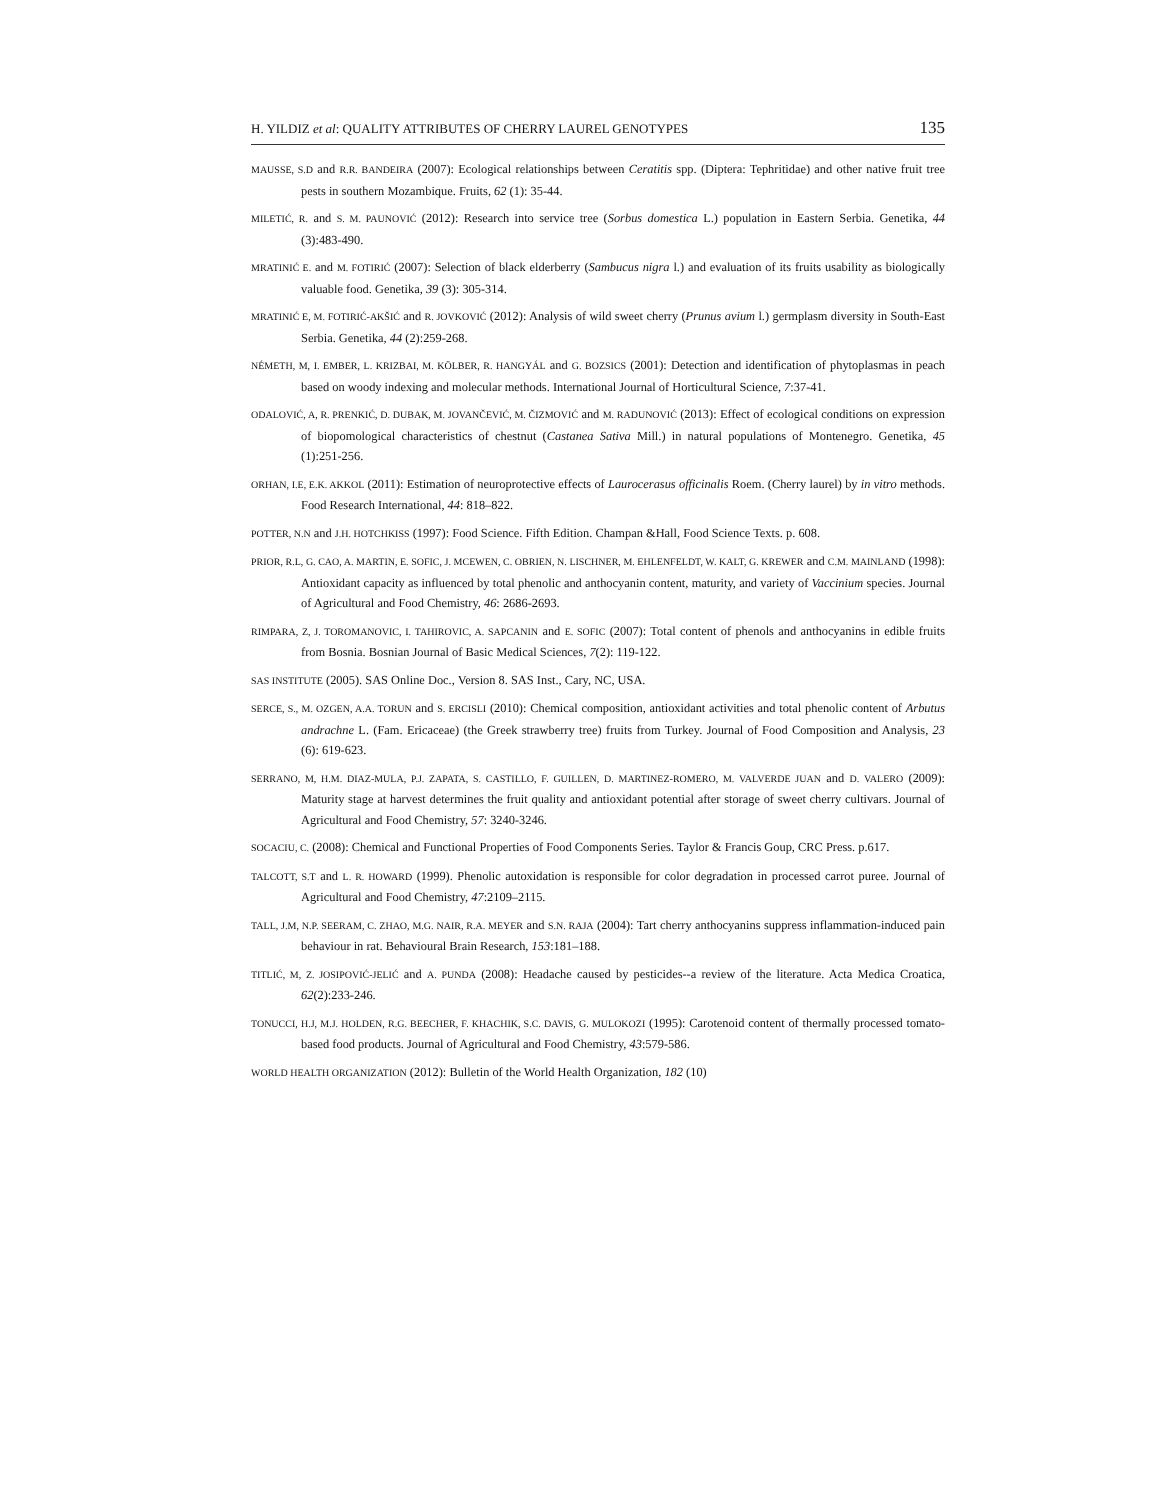H. YILDIZ et al: QUALITY ATTRIBUTES OF CHERRY LAUREL GENOTYPES 135
MAUSSE, S.D and R.R. BANDEIRA (2007): Ecological relationships between Ceratitis spp. (Diptera: Tephritidae) and other native fruit tree pests in southern Mozambique. Fruits, 62 (1): 35-44.
MILETIĆ, R. and S. M. PAUNOVIĆ (2012): Research into service tree (Sorbus domestica L.) population in Eastern Serbia. Genetika, 44 (3):483-490.
MRATINIĆ E. and M. FOTIRIĆ (2007): Selection of black elderberry (Sambucus nigra l.) and evaluation of its fruits usability as biologically valuable food. Genetika, 39 (3): 305-314.
MRATINIĆ E, M. FOTIRIĆ-AKŠIĆ and R. JOVKOVIĆ (2012): Analysis of wild sweet cherry (Prunus avium l.) germplasm diversity in South-East Serbia. Genetika, 44 (2):259-268.
NÉMETH, M, I. EMBER, L. KRIZBAI, M. KÖLBER, R. HANGYÁL and G. BOZSICS (2001): Detection and identification of phytoplasmas in peach based on woody indexing and molecular methods. International Journal of Horticultural Science, 7:37-41.
ODALOVIĆ, A, R. PRENKIĆ, D. DUBAK, M. JOVANČEVIĆ, M. ČIZMOVIĆ and M. RADUNOVIĆ (2013): Effect of ecological conditions on expression of biopomological characteristics of chestnut (Castanea Sativa Mill.) in natural populations of Montenegro. Genetika, 45 (1):251-256.
ORHAN, I.E, E.K. AKKOL (2011): Estimation of neuroprotective effects of Laurocerasus officinalis Roem. (Cherry laurel) by in vitro methods. Food Research International, 44: 818–822.
POTTER, N.N and J.H. HOTCHKISS (1997): Food Science. Fifth Edition. Champan &Hall, Food Science Texts. p. 608.
PRIOR, R.L, G. CAO, A. MARTIN, E. SOFIC, J. MCEWEN, C. OBRIEN, N. LISCHNER, M. EHLENFELDT, W. KALT, G. KREWER and C.M. MAINLAND (1998): Antioxidant capacity as influenced by total phenolic and anthocyanin content, maturity, and variety of Vaccinium species. Journal of Agricultural and Food Chemistry, 46: 2686-2693.
RIMPARA, Z, J. TOROMANOVIC, I. TAHIROVIC, A. SAPCANIN and E. SOFIC (2007): Total content of phenols and anthocyanins in edible fruits from Bosnia. Bosnian Journal of Basic Medical Sciences, 7(2): 119-122.
SAS INSTITUTE (2005). SAS Online Doc., Version 8. SAS Inst., Cary, NC, USA.
SERCE, S., M. OZGEN, A.A. TORUN and S. ERCISLI (2010): Chemical composition, antioxidant activities and total phenolic content of Arbutus andrachne L. (Fam. Ericaceae) (the Greek strawberry tree) fruits from Turkey. Journal of Food Composition and Analysis, 23 (6): 619-623.
SERRANO, M, H.M. DIAZ-MULA, P.J. ZAPATA, S. CASTILLO, F. GUILLEN, D. MARTINEZ-ROMERO, M. VALVERDE JUAN and D. VALERO (2009): Maturity stage at harvest determines the fruit quality and antioxidant potential after storage of sweet cherry cultivars. Journal of Agricultural and Food Chemistry, 57: 3240-3246.
SOCACIU, C. (2008): Chemical and Functional Properties of Food Components Series. Taylor & Francis Goup, CRC Press. p.617.
TALCOTT, S.T and L. R. HOWARD (1999). Phenolic autoxidation is responsible for color degradation in processed carrot puree. Journal of Agricultural and Food Chemistry, 47:2109–2115.
TALL, J.M, N.P. SEERAM, C. ZHAO, M.G. NAIR, R.A. MEYER and S.N. RAJA (2004): Tart cherry anthocyanins suppress inflammation-induced pain behaviour in rat. Behavioural Brain Research, 153:181–188.
TITLIĆ, M, Z. JOSIPOVIĆ-JELIĆ and A. PUNDA (2008): Headache caused by pesticides--a review of the literature. Acta Medica Croatica, 62(2):233-246.
TONUCCI, H.J, M.J. HOLDEN, R.G. BEECHER, F. KHACHIK, S.C. DAVIS, G. MULOKOZI (1995): Carotenoid content of thermally processed tomato-based food products. Journal of Agricultural and Food Chemistry, 43:579-586.
WORLD HEALTH ORGANIZATION (2012): Bulletin of the World Health Organization, 182 (10)